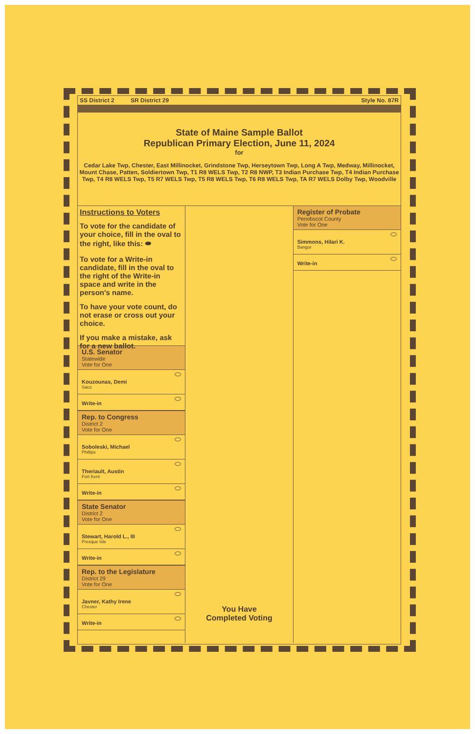SS District 2 SR District 29 Style No. 87R
State of Maine Sample Ballot
Republican Primary Election, June 11, 2024
for
Cedar Lake Twp, Chester, East Millinocket, Grindstone Twp, Herseytown Twp, Long A Twp, Medway, Millinocket, Mount Chase, Patten, Soldiertown Twp, T1 R8 WELS Twp, T2 R8 NWP, T3 Indian Purchase Twp, T4 Indian Purchase Twp, T4 R8 WELS Twp, T5 R7 WELS Twp, T5 R8 WELS Twp, T6 R8 WELS Twp, TA R7 WELS Dolby Twp, Woodville
Instructions to Voters
To vote for the candidate of your choice, fill in the oval to the right, like this: ⬬
To vote for a Write-in candidate, fill in the oval to the right of the Write-in space and write in the person's name.
To have your vote count, do not erase or cross out your choice.
If you make a mistake, ask for a new ballot.
U.S. Senator
Statewide
Vote for One
Kouzounas, Demi
Saco
Write-in
Rep. to Congress
District 2
Vote for One
Soboleski, Michael
Phillips
Theriault, Austin
Fort Kent
Write-in
State Senator
District 2
Vote for One
Stewart, Harold L., III
Presque Isle
Write-in
Rep. to the Legislature
District 29
Vote for One
Javner, Kathy Irene
Chester
Write-in
You Have
Completed Voting
Register of Probate
Penobscot County
Vote for One
Simmons, Hilari K.
Bangor
Write-in